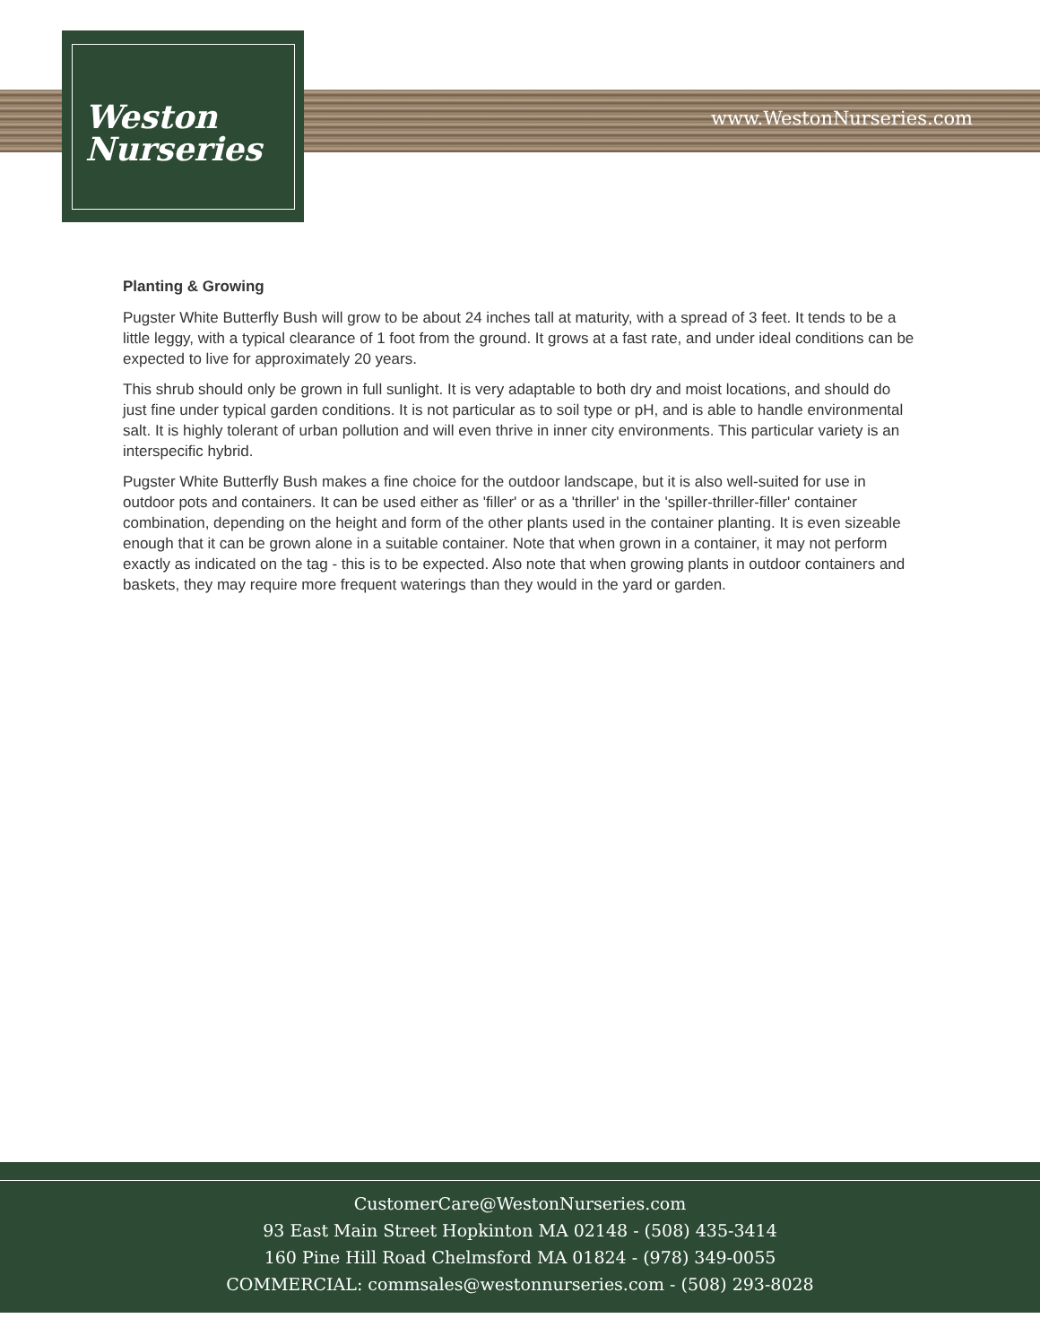Weston
Nurseries
www.WestonNurseries.com
Planting & Growing
Pugster White Butterfly Bush will grow to be about 24 inches tall at maturity, with a spread of 3 feet. It tends to be a little leggy, with a typical clearance of 1 foot from the ground. It grows at a fast rate, and under ideal conditions can be expected to live for approximately 20 years.
This shrub should only be grown in full sunlight. It is very adaptable to both dry and moist locations, and should do just fine under typical garden conditions. It is not particular as to soil type or pH, and is able to handle environmental salt. It is highly tolerant of urban pollution and will even thrive in inner city environments. This particular variety is an interspecific hybrid.
Pugster White Butterfly Bush makes a fine choice for the outdoor landscape, but it is also well-suited for use in outdoor pots and containers. It can be used either as 'filler' or as a 'thriller' in the 'spiller-thriller-filler' container combination, depending on the height and form of the other plants used in the container planting. It is even sizeable enough that it can be grown alone in a suitable container. Note that when grown in a container, it may not perform exactly as indicated on the tag - this is to be expected. Also note that when growing plants in outdoor containers and baskets, they may require more frequent waterings than they would in the yard or garden.
CustomerCare@WestonNurseries.com
93 East Main Street Hopkinton MA 02148 - (508) 435-3414
160 Pine Hill Road Chelmsford MA 01824 - (978) 349-0055
COMMERCIAL: commsales@westonnurseries.com - (508) 293-8028